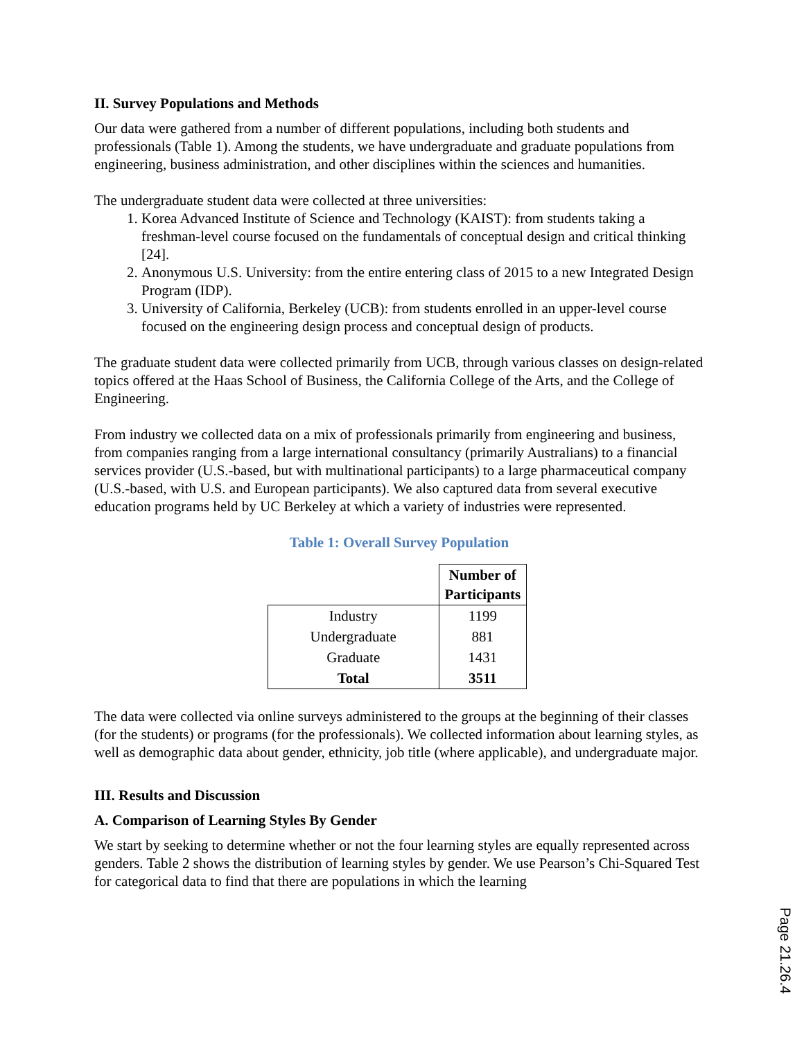II. Survey Populations and Methods
Our data were gathered from a number of different populations, including both students and professionals (Table 1). Among the students, we have undergraduate and graduate populations from engineering, business administration, and other disciplines within the sciences and humanities.
The undergraduate student data were collected at three universities:
1. Korea Advanced Institute of Science and Technology (KAIST): from students taking a freshman-level course focused on the fundamentals of conceptual design and critical thinking [24].
2. Anonymous U.S. University: from the entire entering class of 2015 to a new Integrated Design Program (IDP).
3. University of California, Berkeley (UCB): from students enrolled in an upper-level course focused on the engineering design process and conceptual design of products.
The graduate student data were collected primarily from UCB, through various classes on design-related topics offered at the Haas School of Business, the California College of the Arts, and the College of Engineering.
From industry we collected data on a mix of professionals primarily from engineering and business, from companies ranging from a large international consultancy (primarily Australians) to a financial services provider (U.S.-based, but with multinational participants) to a large pharmaceutical company (U.S.-based, with U.S. and European participants). We also captured data from several executive education programs held by UC Berkeley at which a variety of industries were represented.
Table 1: Overall Survey Population
| | Number of Participants |
| Industry | 1199 |
| Undergraduate | 881 |
| Graduate | 1431 |
| Total | 3511 |
The data were collected via online surveys administered to the groups at the beginning of their classes (for the students) or programs (for the professionals). We collected information about learning styles, as well as demographic data about gender, ethnicity, job title (where applicable), and undergraduate major.
III. Results and Discussion
A. Comparison of Learning Styles By Gender
We start by seeking to determine whether or not the four learning styles are equally represented across genders. Table 2 shows the distribution of learning styles by gender. We use Pearson’s Chi-Squared Test for categorical data to find that there are populations in which the learning
Page 21.26.4